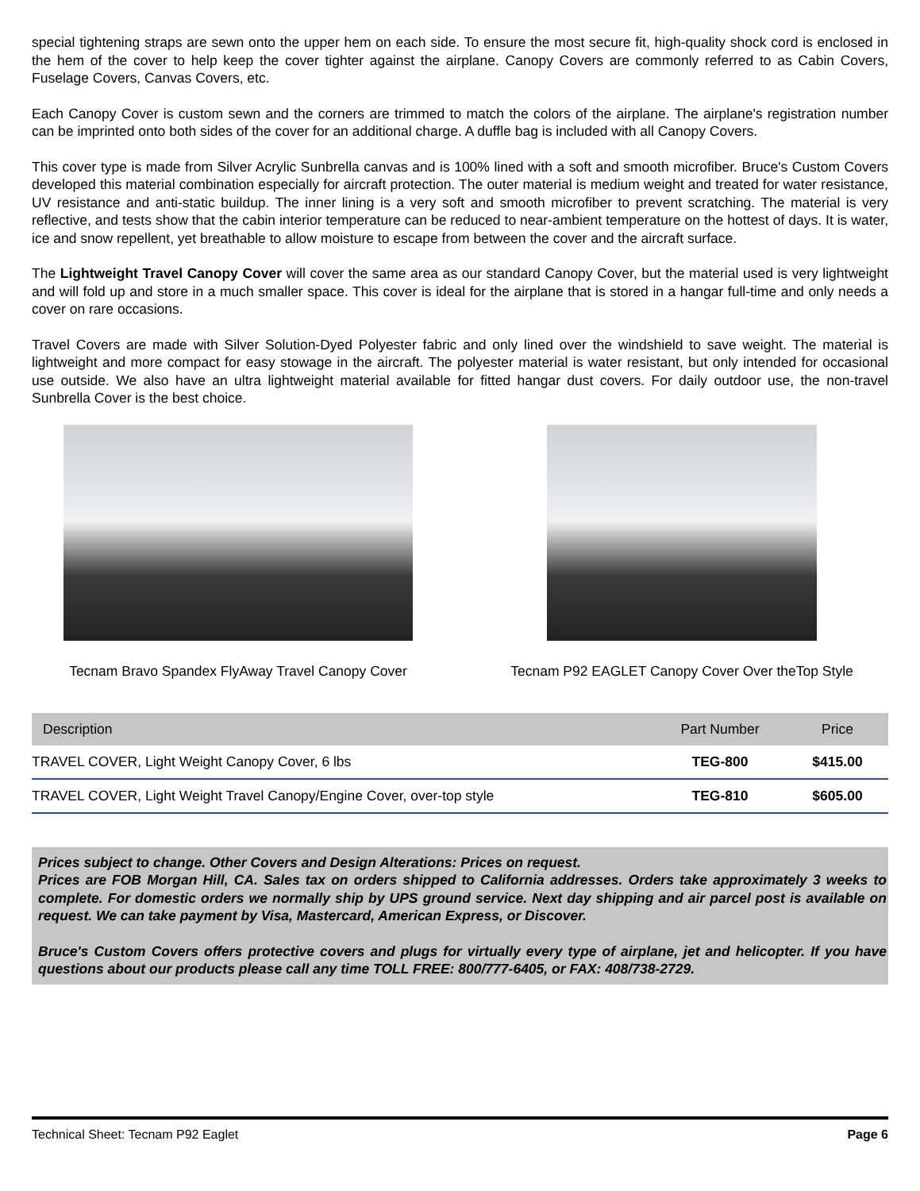special tightening straps are sewn onto the upper hem on each side. To ensure the most secure fit, high-quality shock cord is enclosed in the hem of the cover to help keep the cover tighter against the airplane. Canopy Covers are commonly referred to as Cabin Covers, Fuselage Covers, Canvas Covers, etc.
Each Canopy Cover is custom sewn and the corners are trimmed to match the colors of the airplane. The airplane's registration number can be imprinted onto both sides of the cover for an additional charge. A duffle bag is included with all Canopy Covers.
This cover type is made from Silver Acrylic Sunbrella canvas and is 100% lined with a soft and smooth microfiber. Bruce's Custom Covers developed this material combination especially for aircraft protection. The outer material is medium weight and treated for water resistance, UV resistance and anti-static buildup. The inner lining is a very soft and smooth microfiber to prevent scratching. The material is very reflective, and tests show that the cabin interior temperature can be reduced to near-ambient temperature on the hottest of days. It is water, ice and snow repellent, yet breathable to allow moisture to escape from between the cover and the aircraft surface.
The Lightweight Travel Canopy Cover will cover the same area as our standard Canopy Cover, but the material used is very lightweight and will fold up and store in a much smaller space. This cover is ideal for the airplane that is stored in a hangar full-time and only needs a cover on rare occasions.
Travel Covers are made with Silver Solution-Dyed Polyester fabric and only lined over the windshield to save weight. The material is lightweight and more compact for easy stowage in the aircraft. The polyester material is water resistant, but only intended for occasional use outside. We also have an ultra lightweight material available for fitted hangar dust covers. For daily outdoor use, the non-travel Sunbrella Cover is the best choice.
Tecnam Bravo Spandex FlyAway Travel Canopy Cover Tecnam P92 EAGLET Canopy Cover Over theTop Style
| Description | Part Number | Price |
| --- | --- | --- |
| TRAVEL COVER, Light Weight Canopy Cover, 6 lbs | TEG-800 | $415.00 |
| TRAVEL COVER, Light Weight Travel Canopy/Engine Cover, over-top style | TEG-810 | $605.00 |
Prices subject to change. Other Covers and Design Alterations: Prices on request.
Prices are FOB Morgan Hill, CA. Sales tax on orders shipped to California addresses. Orders take approximately 3 weeks to complete. For domestic orders we normally ship by UPS ground service. Next day shipping and air parcel post is available on request. We can take payment by Visa, Mastercard, American Express, or Discover.
Bruce's Custom Covers offers protective covers and plugs for virtually every type of airplane, jet and helicopter. If you have questions about our products please call any time TOLL FREE: 800/777-6405, or FAX: 408/738-2729.
Technical Sheet: Tecnam P92 Eaglet Page 6